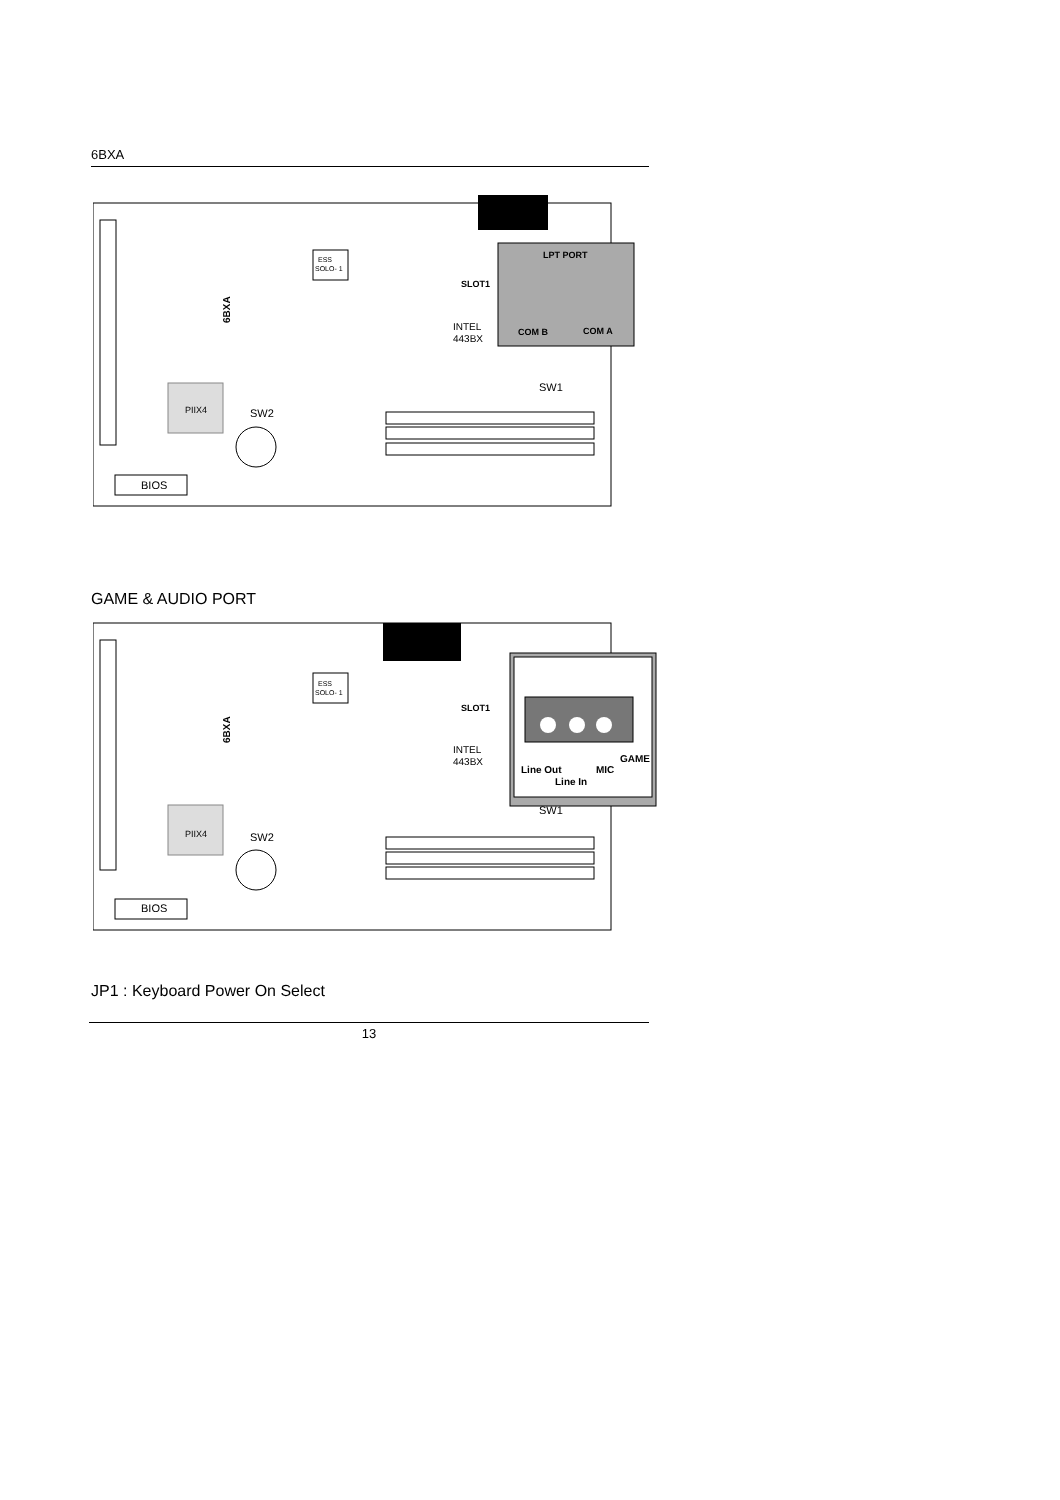6BXA
ESS
SOLO- 1
SLOT1
6BXA
PIIX4
SW2
SW1
BIOS
LPT PORT
INTEL
443BX
COM B
COM A
GAME & AUDIO PORT
ESS
SOLO- 1
SLOT1
6BXA
PIIX4
SW2
SW1
BIOS
INTEL
443BX
Line Out
Line In
MIC
GAME
JP1 : Keyboard Power On Select
13